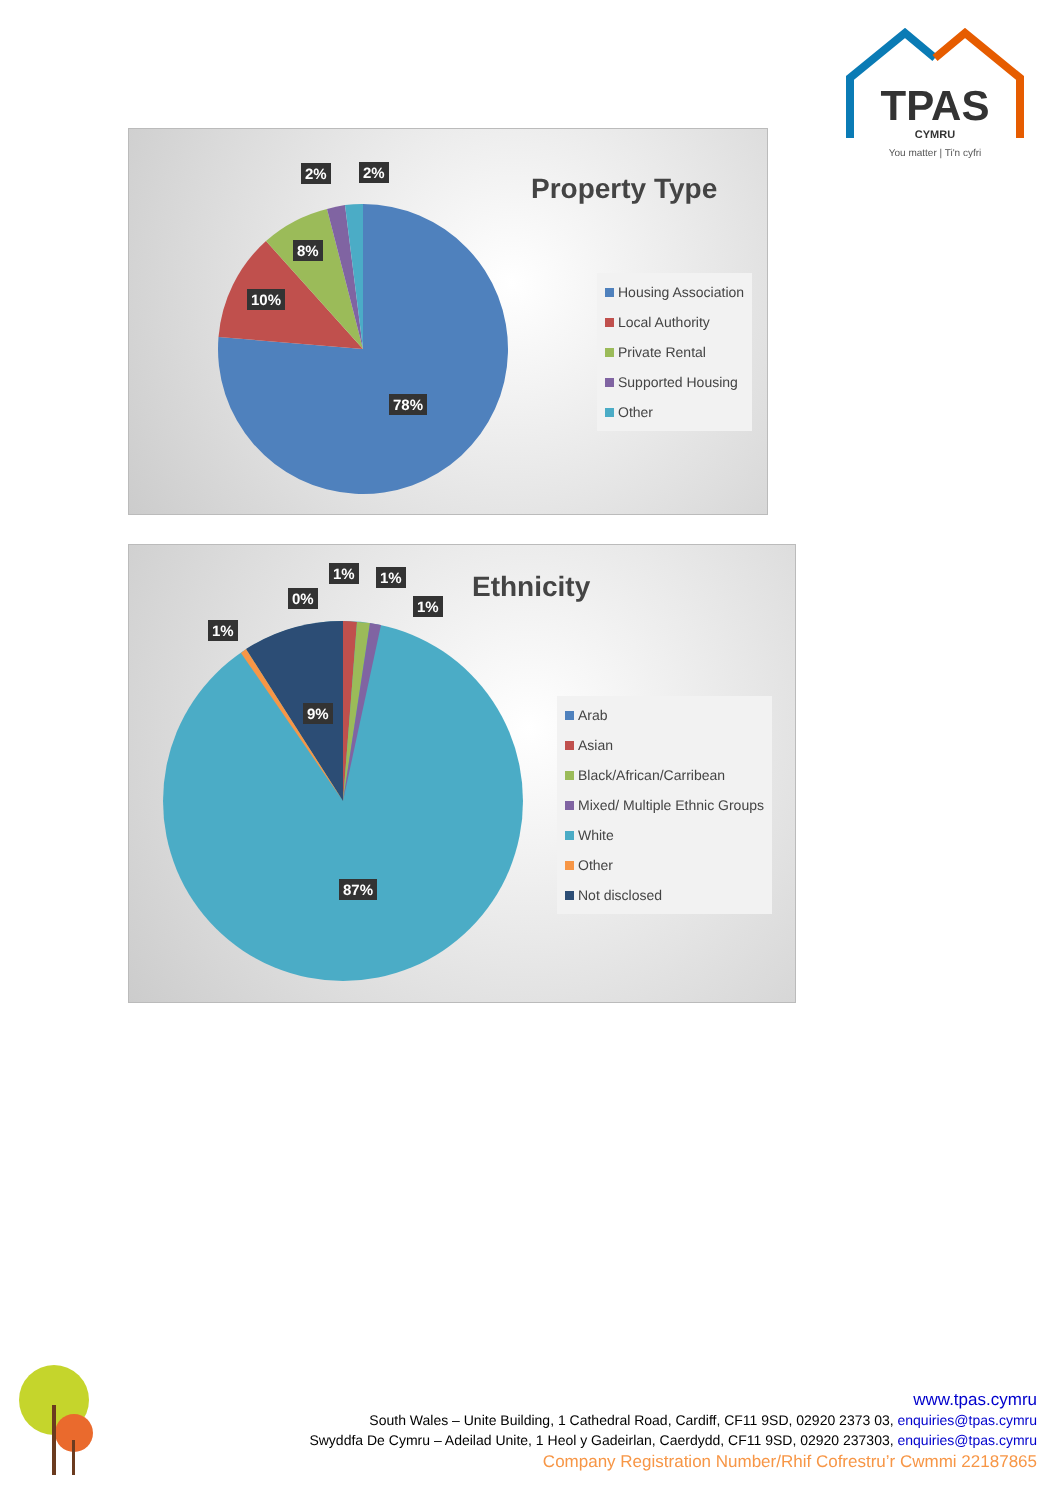TPAS
CYMRU
You matter | Ti'n cyfri
Property Type
2% 2%
8%
10%
78%
Housing Association
Local Authority
Private Rental
Supported Housing
Other
Ethnicity
1% 1%
0% 1%
1%
9%
87%
Arab
Asian
Black/African/Carribean
Mixed/ Multiple Ethnic Groups
White
Other
Not disclosed
www.tpas.cymru
South Wales – Unite Building, 1 Cathedral Road, Cardiff, CF11 9SD, 02920 2373 03, enquiries@tpas.cymru
Swyddfa De Cymru – Adeilad Unite, 1 Heol y Gadeirlan, Caerdydd, CF11 9SD, 02920 237303, enquiries@tpas.cymru
Company Registration Number/Rhif Cofrestru’r Cwmmi 22187865